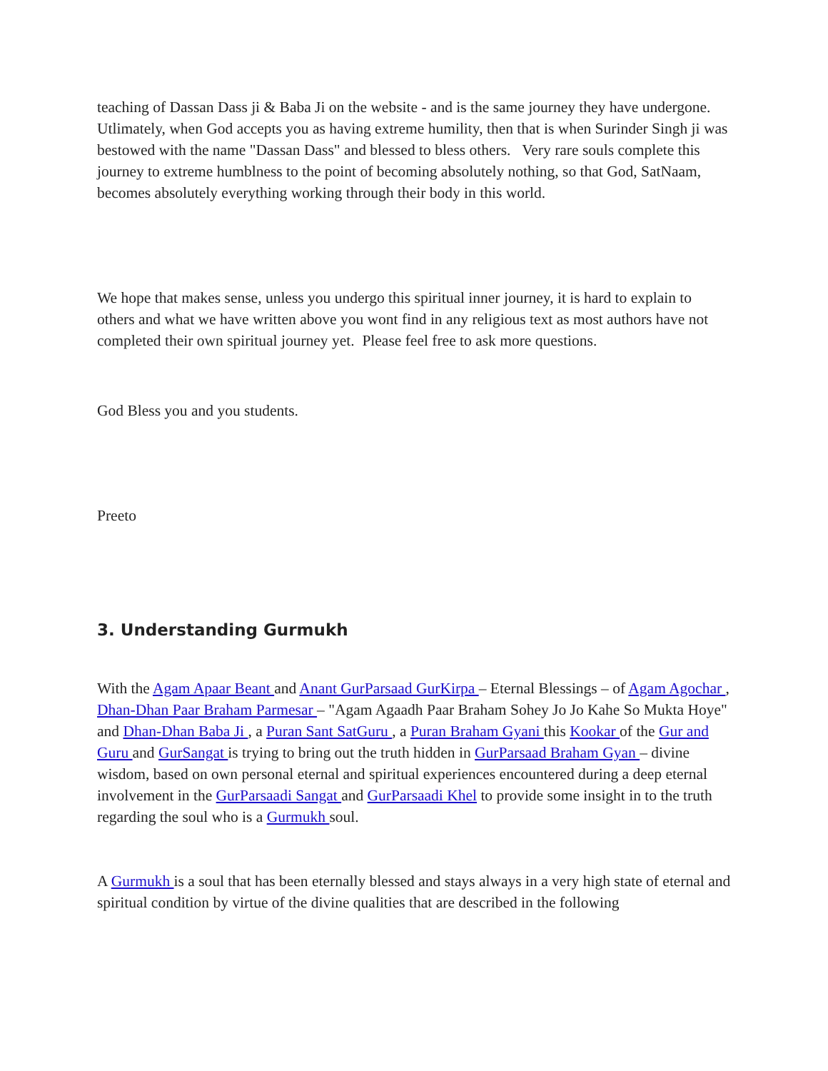teaching of Dassan Dass ji & Baba Ji on the website - and is the same journey they have undergone. Utlimately, when God accepts you as having extreme humility, then that is when Surinder Singh ji was bestowed with the name "Dassan Dass" and blessed to bless others. Very rare souls complete this journey to extreme humblness to the point of becoming absolutely nothing, so that God, SatNaam, becomes absolutely everything working through their body in this world.
We hope that makes sense, unless you undergo this spiritual inner journey, it is hard to explain to others and what we have written above you wont find in any religious text as most authors have not completed their own spiritual journey yet. Please feel free to ask more questions.
God Bless you and you students.
Preeto
3. Understanding Gurmukh
With the Agam Apaar Beant and Anant GurParsaad GurKirpa – Eternal Blessings – of Agam Agochar , Dhan-Dhan Paar Braham Parmesar – "Agam Agaadh Paar Braham Sohey Jo Jo Kahe So Mukta Hoye" and Dhan-Dhan Baba Ji , a Puran Sant SatGuru , a Puran Braham Gyani this Kookar of the Gur and Guru and GurSangat is trying to bring out the truth hidden in GurParsaad Braham Gyan – divine wisdom, based on own personal eternal and spiritual experiences encountered during a deep eternal involvement in the GurParsaadi Sangat and GurParsaadi Khel to provide some insight in to the truth regarding the soul who is a Gurmukh soul.
A Gurmukh is a soul that has been eternally blessed and stays always in a very high state of eternal and spiritual condition by virtue of the divine qualities that are described in the following